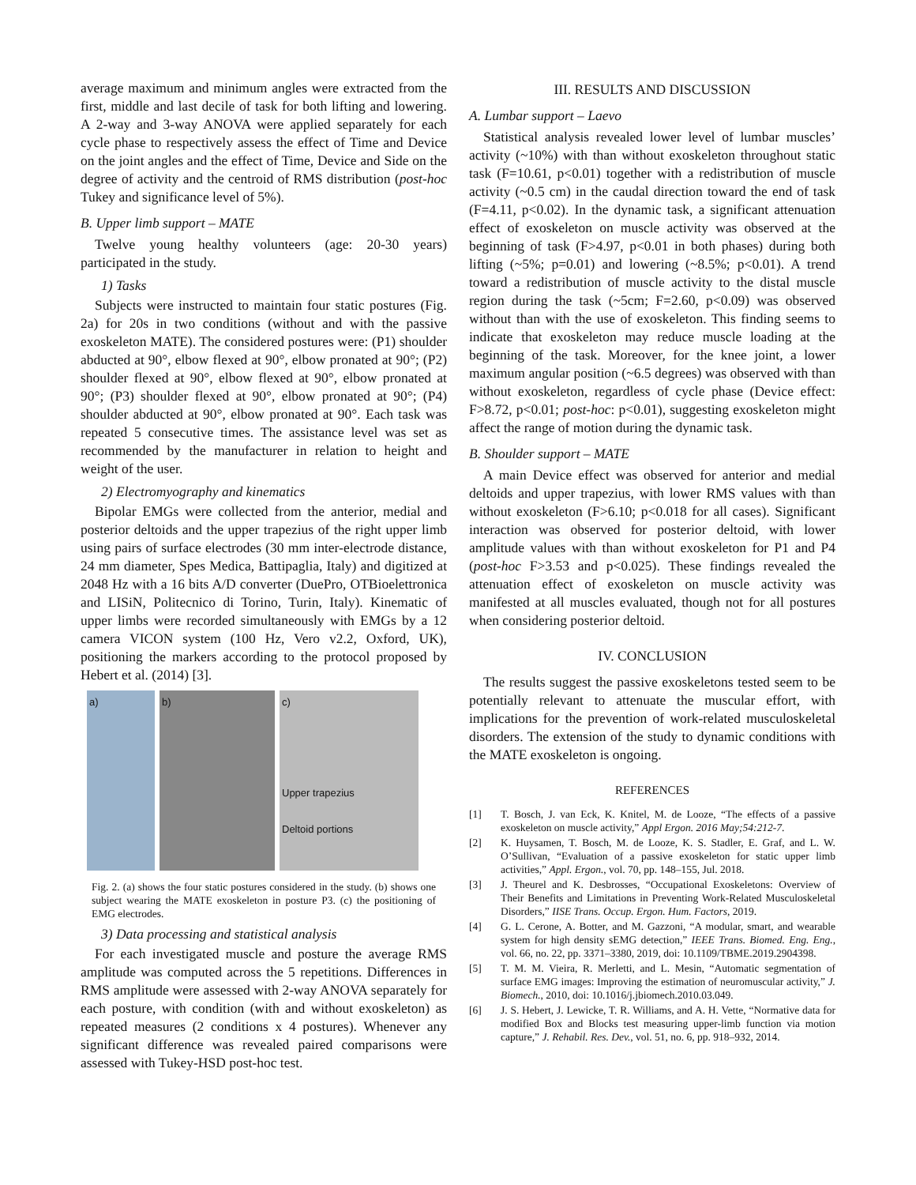average maximum and minimum angles were extracted from the first, middle and last decile of task for both lifting and lowering. A 2-way and 3-way ANOVA were applied separately for each cycle phase to respectively assess the effect of Time and Device on the joint angles and the effect of Time, Device and Side on the degree of activity and the centroid of RMS distribution (post-hoc Tukey and significance level of 5%).
B. Upper limb support – MATE
Twelve young healthy volunteers (age: 20-30 years) participated in the study.
1) Tasks
Subjects were instructed to maintain four static postures (Fig. 2a) for 20s in two conditions (without and with the passive exoskeleton MATE). The considered postures were: (P1) shoulder abducted at 90°, elbow flexed at 90°, elbow pronated at 90°; (P2) shoulder flexed at 90°, elbow flexed at 90°, elbow pronated at 90°; (P3) shoulder flexed at 90°, elbow pronated at 90°; (P4) shoulder abducted at 90°, elbow pronated at 90°. Each task was repeated 5 consecutive times. The assistance level was set as recommended by the manufacturer in relation to height and weight of the user.
2) Electromyography and kinematics
Bipolar EMGs were collected from the anterior, medial and posterior deltoids and the upper trapezius of the right upper limb using pairs of surface electrodes (30 mm inter-electrode distance, 24 mm diameter, Spes Medica, Battipaglia, Italy) and digitized at 2048 Hz with a 16 bits A/D converter (DuePro, OTBioelettronica and LISiN, Politecnico di Torino, Turin, Italy). Kinematic of upper limbs were recorded simultaneously with EMGs by a 12 camera VICON system (100 Hz, Vero v2.2, Oxford, UK), positioning the markers according to the protocol proposed by Hebert et al. (2014) [3].
a) b) c)
Upper trapezius
Deltoid portions
Fig. 2. (a) shows the four static postures considered in the study. (b) shows one subject wearing the MATE exoskeleton in posture P3. (c) the positioning of EMG electrodes.
3) Data processing and statistical analysis
For each investigated muscle and posture the average RMS amplitude was computed across the 5 repetitions. Differences in RMS amplitude were assessed with 2-way ANOVA separately for each posture, with condition (with and without exoskeleton) as repeated measures (2 conditions x 4 postures). Whenever any significant difference was revealed paired comparisons were assessed with Tukey-HSD post-hoc test.
III. RESULTS AND DISCUSSION
A. Lumbar support – Laevo
Statistical analysis revealed lower level of lumbar muscles’ activity (~10%) with than without exoskeleton throughout static task (F=10.61, p<0.01) together with a redistribution of muscle activity (~0.5 cm) in the caudal direction toward the end of task (F=4.11, p<0.02). In the dynamic task, a significant attenuation effect of exoskeleton on muscle activity was observed at the beginning of task (F>4.97, p<0.01 in both phases) during both lifting (~5%; p=0.01) and lowering (~8.5%; p<0.01). A trend toward a redistribution of muscle activity to the distal muscle region during the task (~5cm; F=2.60, p<0.09) was observed without than with the use of exoskeleton. This finding seems to indicate that exoskeleton may reduce muscle loading at the beginning of the task. Moreover, for the knee joint, a lower maximum angular position (~6.5 degrees) was observed with than without exoskeleton, regardless of cycle phase (Device effect: F>8.72, p<0.01; post-hoc: p<0.01), suggesting exoskeleton might affect the range of motion during the dynamic task.
B. Shoulder support – MATE
A main Device effect was observed for anterior and medial deltoids and upper trapezius, with lower RMS values with than without exoskeleton (F>6.10; p<0.018 for all cases). Significant interaction was observed for posterior deltoid, with lower amplitude values with than without exoskeleton for P1 and P4 (post-hoc F>3.53 and p<0.025). These findings revealed the attenuation effect of exoskeleton on muscle activity was manifested at all muscles evaluated, though not for all postures when considering posterior deltoid.
IV. CONCLUSION
The results suggest the passive exoskeletons tested seem to be potentially relevant to attenuate the muscular effort, with implications for the prevention of work-related musculoskeletal disorders. The extension of the study to dynamic conditions with the MATE exoskeleton is ongoing.
REFERENCES
[1] T. Bosch, J. van Eck, K. Knitel, M. de Looze, “The effects of a passive exoskeleton on muscle activity,” Appl Ergon. 2016 May;54:212-7.
[2] K. Huysamen, T. Bosch, M. de Looze, K. S. Stadler, E. Graf, and L. W. O’Sullivan, “Evaluation of a passive exoskeleton for static upper limb activities,” Appl. Ergon., vol. 70, pp. 148–155, Jul. 2018.
[3] J. Theurel and K. Desbrosses, “Occupational Exoskeletons: Overview of Their Benefits and Limitations in Preventing Work-Related Musculoskeletal Disorders,” IISE Trans. Occup. Ergon. Hum. Factors, 2019.
[4] G. L. Cerone, A. Botter, and M. Gazzoni, “A modular, smart, and wearable system for high density sEMG detection,” IEEE Trans. Biomed. Eng. Eng., vol. 66, no. 22, pp. 3371–3380, 2019, doi: 10.1109/TBME.2019.2904398.
[5] T. M. M. Vieira, R. Merletti, and L. Mesin, “Automatic segmentation of surface EMG images: Improving the estimation of neuromuscular activity,” J. Biomech., 2010, doi: 10.1016/j.jbiomech.2010.03.049.
[6] J. S. Hebert, J. Lewicke, T. R. Williams, and A. H. Vette, “Normative data for modified Box and Blocks test measuring upper-limb function via motion capture,” J. Rehabil. Res. Dev., vol. 51, no. 6, pp. 918–932, 2014.